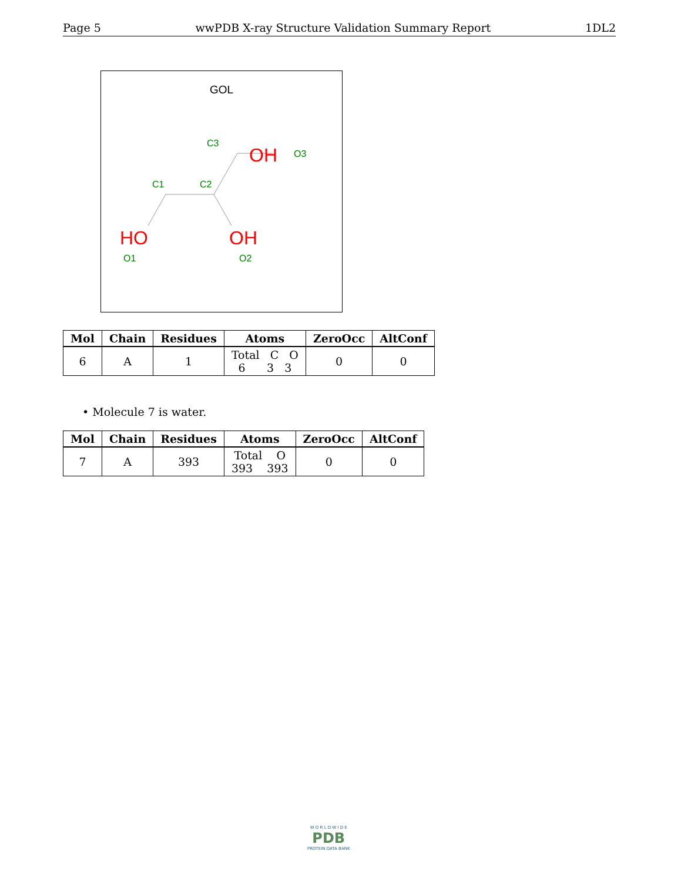Page 5 wwPDB X-ray Structure Validation Summary Report 1DL2
GOL
C3
OH
O3
C1
C2
HO
OH
O1
O2
| Mol | Chain | Residues | Atoms | ZeroOcc | AltConf |
| --- | --- | --- | --- | --- | --- |
| 6 | A | 1 | Total C O 6 3 3 | 0 | 0 |
• Molecule 7 is water.
| Mol | Chain | Residues | Atoms | ZeroOcc | AltConf |
| --- | --- | --- | --- | --- | --- |
| 7 | A | 393 | Total O 393 393 | 0 | 0 |
W O R L D W I D E
PDB
PROTEIN DATA BANK